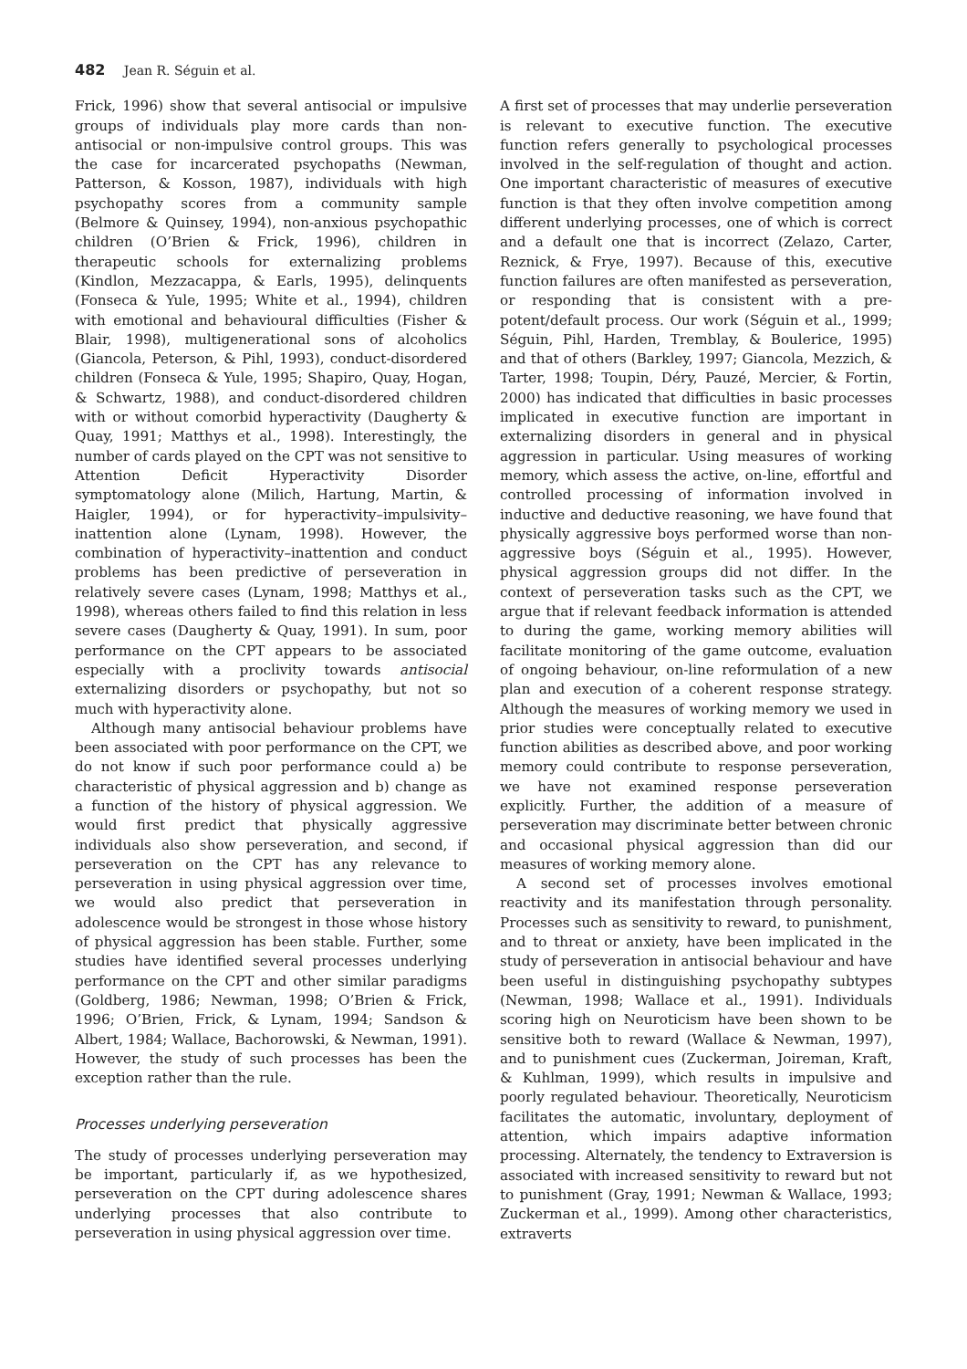482 Jean R. Séguin et al.
Frick, 1996) show that several antisocial or impulsive groups of individuals play more cards than non-antisocial or non-impulsive control groups. This was the case for incarcerated psychopaths (Newman, Patterson, & Kosson, 1987), individuals with high psychopathy scores from a community sample (Belmore & Quinsey, 1994), non-anxious psychopathic children (O’Brien & Frick, 1996), children in therapeutic schools for externalizing problems (Kindlon, Mezzacappa, & Earls, 1995), delinquents (Fonseca & Yule, 1995; White et al., 1994), children with emotional and behavioural difficulties (Fisher & Blair, 1998), multigenerational sons of alcoholics (Giancola, Peterson, & Pihl, 1993), conduct-disordered children (Fonseca & Yule, 1995; Shapiro, Quay, Hogan, & Schwartz, 1988), and conduct-disordered children with or without comorbid hyperactivity (Daugherty & Quay, 1991; Matthys et al., 1998). Interestingly, the number of cards played on the CPT was not sensitive to Attention Deficit Hyperactivity Disorder symptomatology alone (Milich, Hartung, Martin, & Haigler, 1994), or for hyperactivity–impulsivity–inattention alone (Lynam, 1998). However, the combination of hyperactivity–inattention and conduct problems has been predictive of perseveration in relatively severe cases (Lynam, 1998; Matthys et al., 1998), whereas others failed to find this relation in less severe cases (Daugherty & Quay, 1991). In sum, poor performance on the CPT appears to be associated especially with a proclivity towards antisocial externalizing disorders or psychopathy, but not so much with hyperactivity alone.
Although many antisocial behaviour problems have been associated with poor performance on the CPT, we do not know if such poor performance could a) be characteristic of physical aggression and b) change as a function of the history of physical aggression. We would first predict that physically aggressive individuals also show perseveration, and second, if perseveration on the CPT has any relevance to perseveration in using physical aggression over time, we would also predict that perseveration in adolescence would be strongest in those whose history of physical aggression has been stable. Further, some studies have identified several processes underlying performance on the CPT and other similar paradigms (Goldberg, 1986; Newman, 1998; O’Brien & Frick, 1996; O’Brien, Frick, & Lynam, 1994; Sandson & Albert, 1984; Wallace, Bachorowski, & Newman, 1991). However, the study of such processes has been the exception rather than the rule.
Processes underlying perseveration
The study of processes underlying perseveration may be important, particularly if, as we hypothesized, perseveration on the CPT during adolescence shares underlying processes that also contribute to perseveration in using physical aggression over time.
A first set of processes that may underlie perseveration is relevant to executive function. The executive function refers generally to psychological processes involved in the self-regulation of thought and action. One important characteristic of measures of executive function is that they often involve competition among different underlying processes, one of which is correct and a default one that is incorrect (Zelazo, Carter, Reznick, & Frye, 1997). Because of this, executive function failures are often manifested as perseveration, or responding that is consistent with a pre-potent/default process. Our work (Séguin et al., 1999; Séguin, Pihl, Harden, Tremblay, & Boulerice, 1995) and that of others (Barkley, 1997; Giancola, Mezzich, & Tarter, 1998; Toupin, Déry, Pauzé, Mercier, & Fortin, 2000) has indicated that difficulties in basic processes implicated in executive function are important in externalizing disorders in general and in physical aggression in particular. Using measures of working memory, which assess the active, on-line, effortful and controlled processing of information involved in inductive and deductive reasoning, we have found that physically aggressive boys performed worse than non-aggressive boys (Séguin et al., 1995). However, physical aggression groups did not differ. In the context of perseveration tasks such as the CPT, we argue that if relevant feedback information is attended to during the game, working memory abilities will facilitate monitoring of the game outcome, evaluation of ongoing behaviour, on-line reformulation of a new plan and execution of a coherent response strategy. Although the measures of working memory we used in prior studies were conceptually related to executive function abilities as described above, and poor working memory could contribute to response perseveration, we have not examined response perseveration explicitly. Further, the addition of a measure of perseveration may discriminate better between chronic and occasional physical aggression than did our measures of working memory alone.
A second set of processes involves emotional reactivity and its manifestation through personality. Processes such as sensitivity to reward, to punishment, and to threat or anxiety, have been implicated in the study of perseveration in antisocial behaviour and have been useful in distinguishing psychopathy subtypes (Newman, 1998; Wallace et al., 1991). Individuals scoring high on Neuroticism have been shown to be sensitive both to reward (Wallace & Newman, 1997), and to punishment cues (Zuckerman, Joireman, Kraft, & Kuhlman, 1999), which results in impulsive and poorly regulated behaviour. Theoretically, Neuroticism facilitates the automatic, involuntary, deployment of attention, which impairs adaptive information processing. Alternately, the tendency to Extraversion is associated with increased sensitivity to reward but not to punishment (Gray, 1991; Newman & Wallace, 1993; Zuckerman et al., 1999). Among other characteristics, extraverts